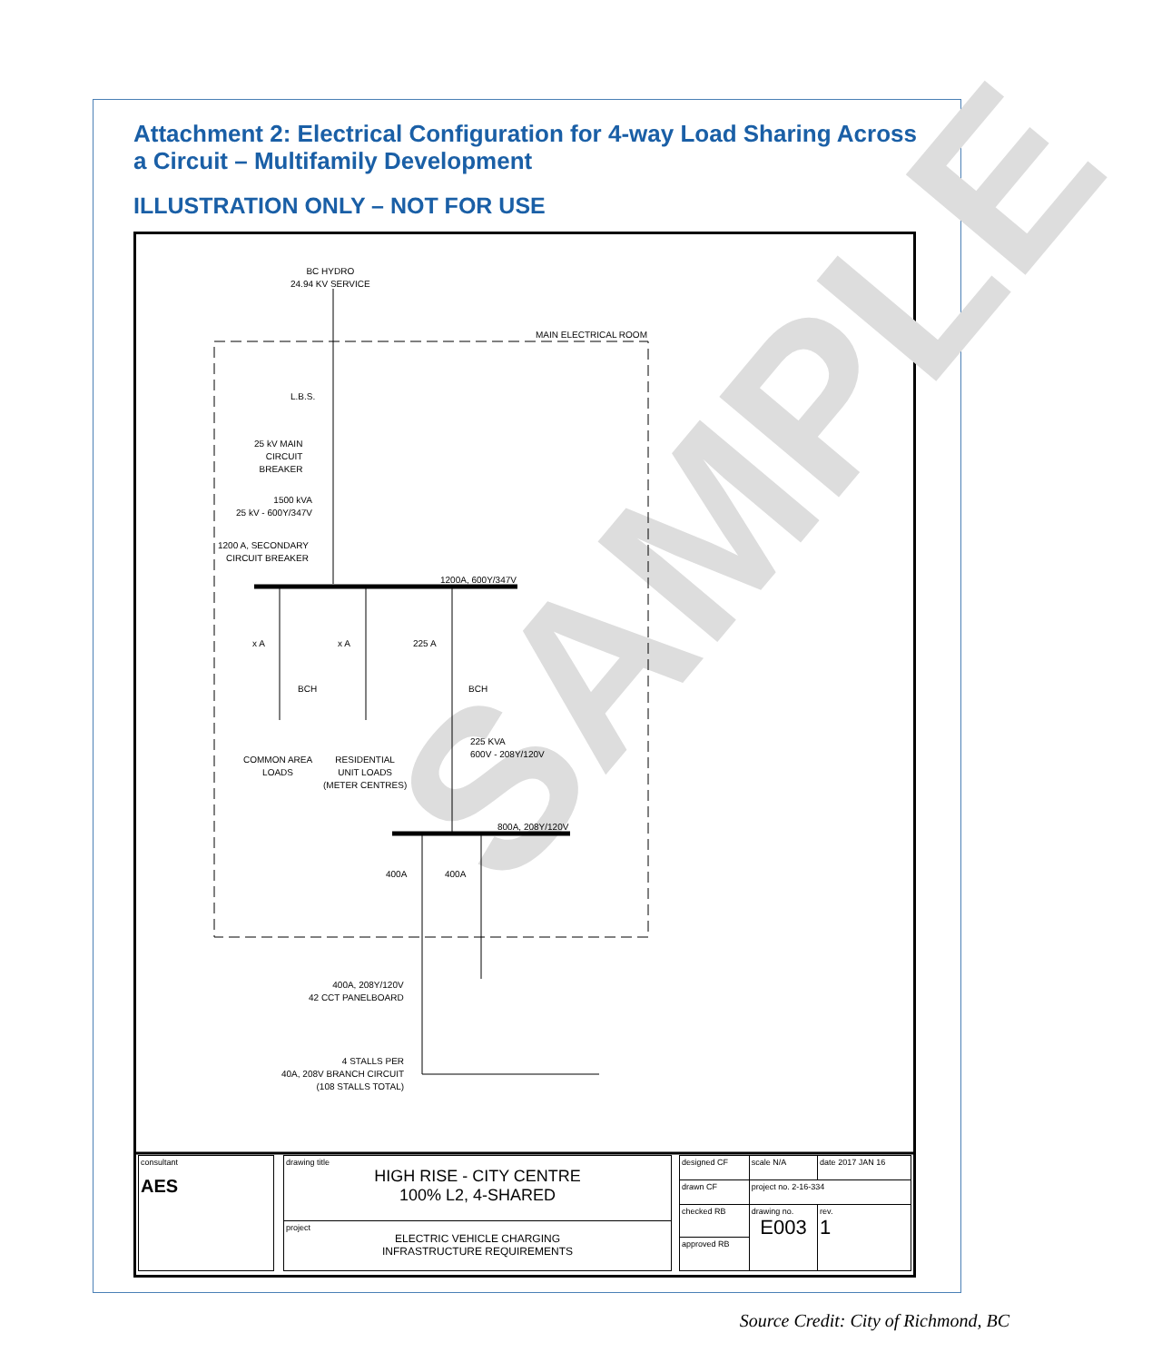Attachment 2: Electrical Configuration for 4-way Load Sharing Across a Circuit – Multifamily Development
ILLUSTRATION ONLY – NOT FOR USE
SAMPLE
BC HYDRO
24.94 KV SERVICE
MAIN ELECTRICAL ROOM
L.B.S.
25 kV MAIN
CIRCUIT
BREAKER
1500 kVA
25 kV - 600Y/347V
1200 A, SECONDARY
CIRCUIT BREAKER
1200A, 600Y/347V
x A x A 225 A
BCH BCH
225 KVA
600V - 208Y/120V
COMMON AREA
LOADS
RESIDENTIAL
UNIT LOADS
(METER CENTRES)
800A, 208Y/120V
400A 400A
400A, 208Y/120V
42 CCT PANELBOARD
4 STALLS PER
40A, 208V BRANCH CIRCUIT
(108 STALLS TOTAL)
| consultant AES |
| drawing title HIGH RISE - CITY CENTRE 100% L2, 4-SHARED |
| project ELECTRIC VEHICLE CHARGING INFRASTRUCTURE REQUIREMENTS |
| designed CF | scale N/A | date 2017 JAN 16 | |
| drawn CF | project no. 2-16-334 | | |
| checked RB | drawing no. E003 | | rev. 1 |
| approved RB | | | |
Source Credit: City of Richmond, BC